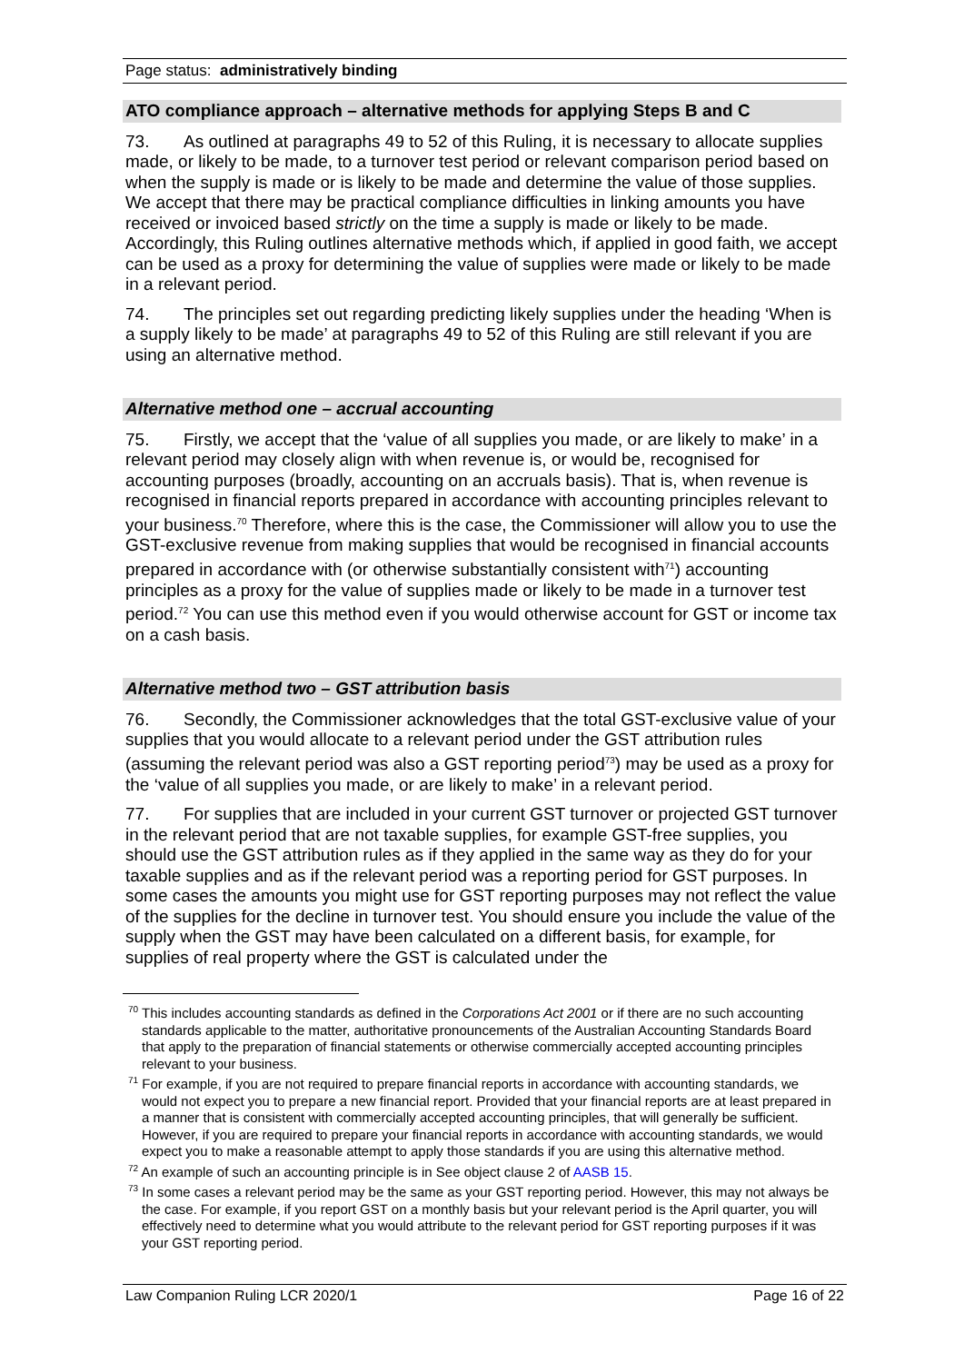Page status: administratively binding
ATO compliance approach – alternative methods for applying Steps B and C
73. As outlined at paragraphs 49 to 52 of this Ruling, it is necessary to allocate supplies made, or likely to be made, to a turnover test period or relevant comparison period based on when the supply is made or is likely to be made and determine the value of those supplies. We accept that there may be practical compliance difficulties in linking amounts you have received or invoiced based strictly on the time a supply is made or likely to be made. Accordingly, this Ruling outlines alternative methods which, if applied in good faith, we accept can be used as a proxy for determining the value of supplies were made or likely to be made in a relevant period.
74. The principles set out regarding predicting likely supplies under the heading ‘When is a supply likely to be made’ at paragraphs 49 to 52 of this Ruling are still relevant if you are using an alternative method.
Alternative method one – accrual accounting
75. Firstly, we accept that the ‘value of all supplies you made, or are likely to make’ in a relevant period may closely align with when revenue is, or would be, recognised for accounting purposes (broadly, accounting on an accruals basis). That is, when revenue is recognised in financial reports prepared in accordance with accounting principles relevant to your business.<sup>70</sup> Therefore, where this is the case, the Commissioner will allow you to use the GST-exclusive revenue from making supplies that would be recognised in financial accounts prepared in accordance with (or otherwise substantially consistent with<sup>71</sup>) accounting principles as a proxy for the value of supplies made or likely to be made in a turnover test period.<sup>72</sup> You can use this method even if you would otherwise account for GST or income tax on a cash basis.
Alternative method two – GST attribution basis
76. Secondly, the Commissioner acknowledges that the total GST-exclusive value of your supplies that you would allocate to a relevant period under the GST attribution rules (assuming the relevant period was also a GST reporting period<sup>73</sup>) may be used as a proxy for the ‘value of all supplies you made, or are likely to make’ in a relevant period.
77. For supplies that are included in your current GST turnover or projected GST turnover in the relevant period that are not taxable supplies, for example GST-free supplies, you should use the GST attribution rules as if they applied in the same way as they do for your taxable supplies and as if the relevant period was a reporting period for GST purposes. In some cases the amounts you might use for GST reporting purposes may not reflect the value of the supplies for the decline in turnover test. You should ensure you include the value of the supply when the GST may have been calculated on a different basis, for example, for supplies of real property where the GST is calculated under the
<sup>70</sup> This includes accounting standards as defined in the Corporations Act 2001 or if there are no such accounting standards applicable to the matter, authoritative pronouncements of the Australian Accounting Standards Board that apply to the preparation of financial statements or otherwise commercially accepted accounting principles relevant to your business.
<sup>71</sup> For example, if you are not required to prepare financial reports in accordance with accounting standards, we would not expect you to prepare a new financial report. Provided that your financial reports are at least prepared in a manner that is consistent with commercially accepted accounting principles, that will generally be sufficient. However, if you are required to prepare your financial reports in accordance with accounting standards, we would expect you to make a reasonable attempt to apply those standards if you are using this alternative method.
<sup>72</sup> An example of such an accounting principle is in See object clause 2 of AASB 15.
<sup>73</sup> In some cases a relevant period may be the same as your GST reporting period. However, this may not always be the case. For example, if you report GST on a monthly basis but your relevant period is the April quarter, you will effectively need to determine what you would attribute to the relevant period for GST reporting purposes if it was your GST reporting period.
Law Companion Ruling LCR 2020/1 Page 16 of 22